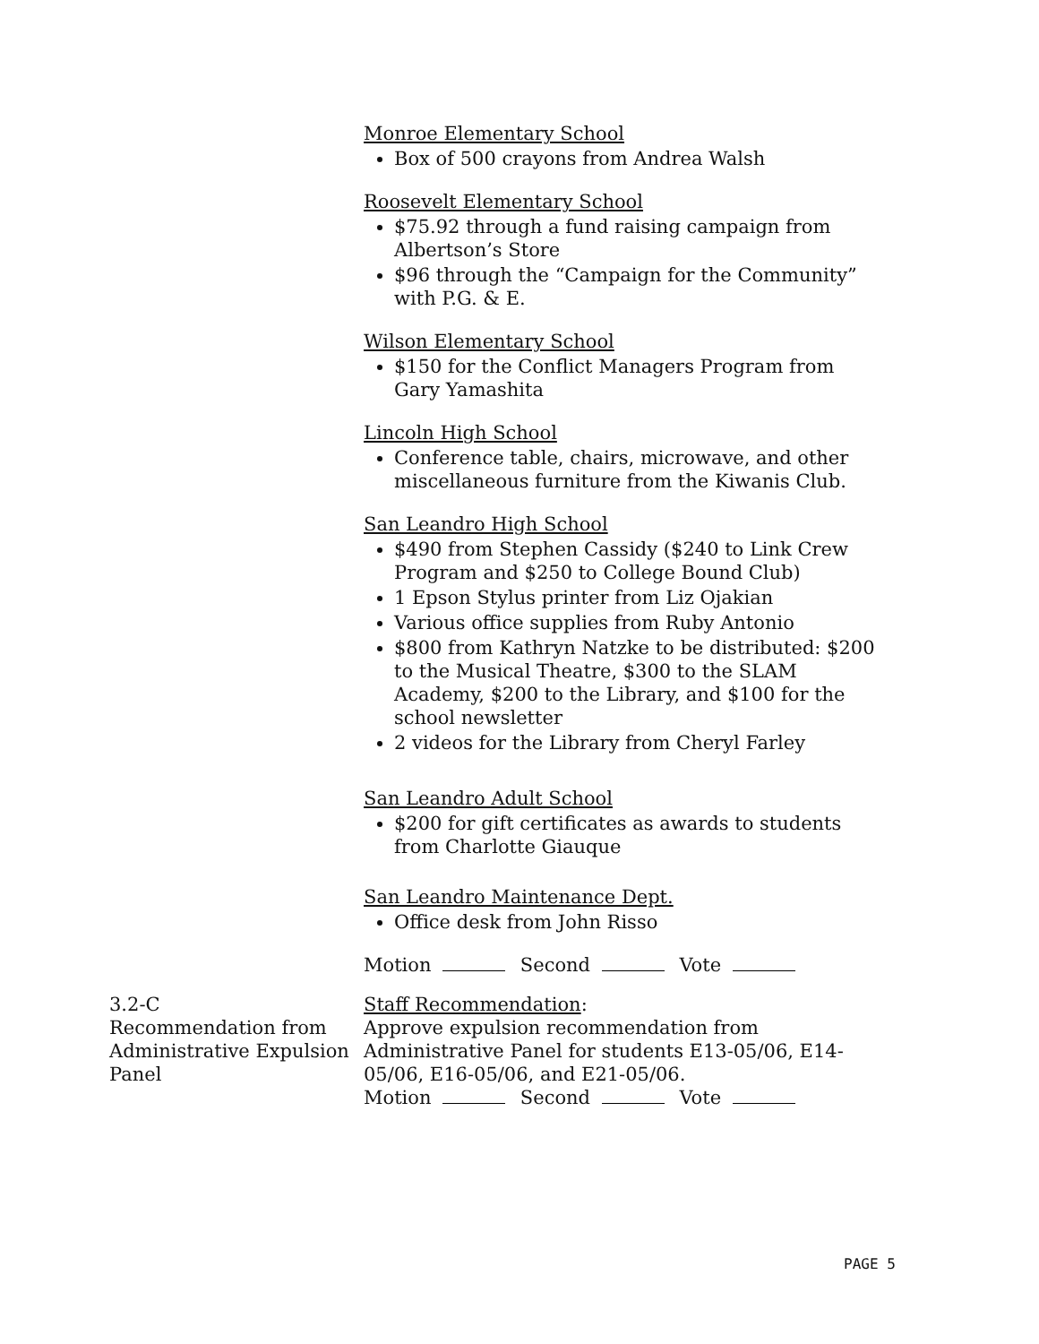Monroe Elementary School
Box of 500 crayons from Andrea Walsh
Roosevelt Elementary School
$75.92 through a fund raising campaign from Albertson’s Store
$96 through the “Campaign for the Community” with P.G. & E.
Wilson Elementary School
$150 for the Conflict Managers Program from Gary Yamashita
Lincoln High School
Conference table, chairs, microwave, and other miscellaneous furniture from the Kiwanis Club.
San Leandro High School
$490 from Stephen Cassidy ($240 to Link Crew Program and $250 to College Bound Club)
1 Epson Stylus printer from Liz Ojakian
Various office supplies from Ruby Antonio
$800 from Kathryn Natzke to be distributed: $200 to the Musical Theatre, $300 to the SLAM Academy, $200 to the Library, and $100 for the school newsletter
2 videos for the Library from Cheryl Farley
San Leandro Adult School
$200 for gift certificates as awards to students from Charlotte Giauque
San Leandro Maintenance Dept.
Office desk from John Risso
Motion Second Vote
3.2-C
Recommendation from Administrative Expulsion Panel
Staff Recommendation:
Approve expulsion recommendation from Administrative Panel for students E13-05/06, E14-05/06, E16-05/06, and E21-05/06.
Motion Second Vote
PAGE 5